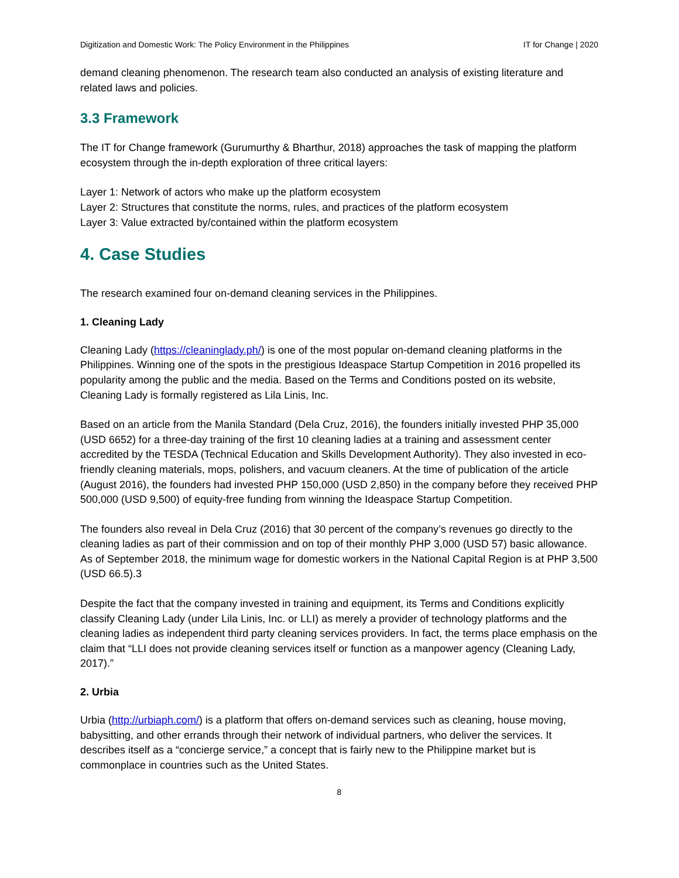Digitization and Domestic Work: The Policy Environment in the Philippines IT for Change | 2020
demand cleaning phenomenon. The research team also conducted an analysis of existing literature and related laws and policies.
3.3 Framework
The IT for Change framework (Gurumurthy & Bharthur, 2018) approaches the task of mapping the platform ecosystem through the in-depth exploration of three critical layers:
Layer 1: Network of actors who make up the platform ecosystem
Layer 2: Structures that constitute the norms, rules, and practices of the platform ecosystem
Layer 3: Value extracted by/contained within the platform ecosystem
4. Case Studies
The research examined four on-demand cleaning services in the Philippines.
1. Cleaning Lady
Cleaning Lady (https://cleaninglady.ph/) is one of the most popular on-demand cleaning platforms in the Philippines. Winning one of the spots in the prestigious Ideaspace Startup Competition in 2016 propelled its popularity among the public and the media. Based on the Terms and Conditions posted on its website, Cleaning Lady is formally registered as Lila Linis, Inc.
Based on an article from the Manila Standard (Dela Cruz, 2016), the founders initially invested PHP 35,000 (USD 6652) for a three-day training of the first 10 cleaning ladies at a training and assessment center accredited by the TESDA (Technical Education and Skills Development Authority). They also invested in eco-friendly cleaning materials, mops, polishers, and vacuum cleaners. At the time of publication of the article (August 2016), the founders had invested PHP 150,000 (USD 2,850) in the company before they received PHP 500,000 (USD 9,500) of equity-free funding from winning the Ideaspace Startup Competition.
The founders also reveal in Dela Cruz (2016) that 30 percent of the company’s revenues go directly to the cleaning ladies as part of their commission and on top of their monthly PHP 3,000 (USD 57) basic allowance. As of September 2018, the minimum wage for domestic workers in the National Capital Region is at PHP 3,500 (USD 66.5).3
Despite the fact that the company invested in training and equipment, its Terms and Conditions explicitly classify Cleaning Lady (under Lila Linis, Inc. or LLI) as merely a provider of technology platforms and the cleaning ladies as independent third party cleaning services providers. In fact, the terms place emphasis on the claim that “LLI does not provide cleaning services itself or function as a manpower agency (Cleaning Lady, 2017).”
2. Urbia
Urbia (http://urbiaph.com/) is a platform that offers on-demand services such as cleaning, house moving, babysitting, and other errands through their network of individual partners, who deliver the services. It describes itself as a “concierge service,” a concept that is fairly new to the Philippine market but is commonplace in countries such as the United States.
8